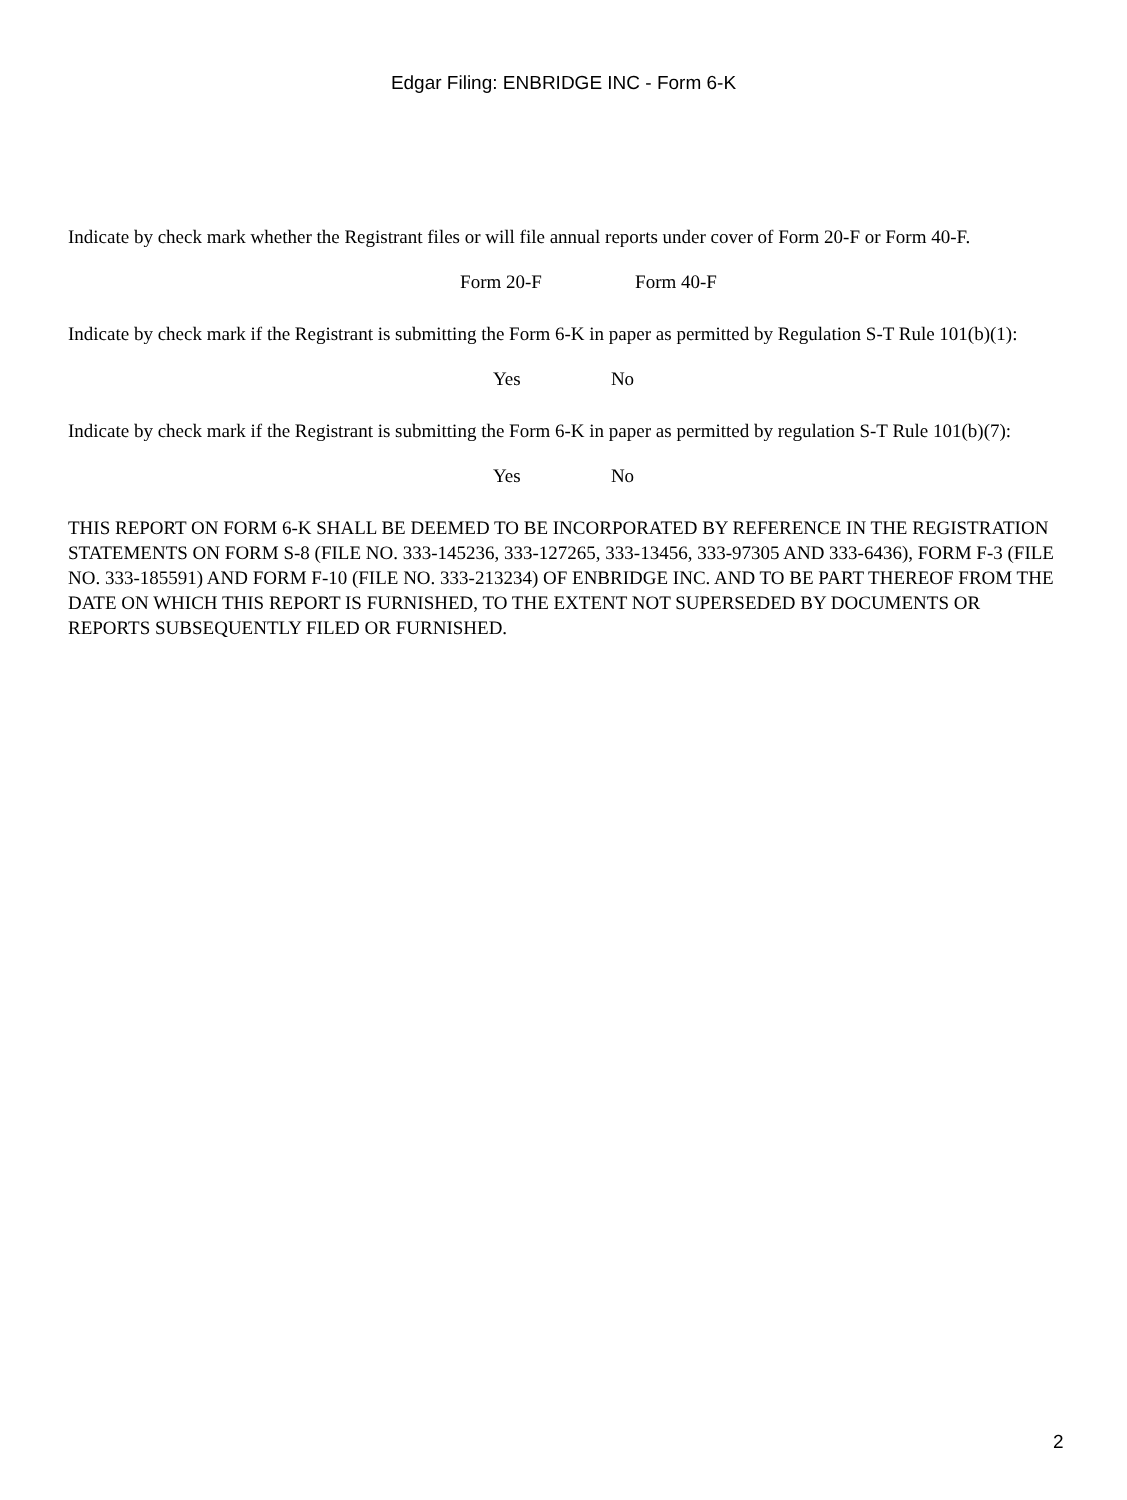Edgar Filing: ENBRIDGE INC - Form 6-K
Indicate by check mark whether the Registrant files or will file annual reports under cover of Form 20-F or Form 40-F.
Form 20-F Form 40-F
Indicate by check mark if the Registrant is submitting the Form 6-K in paper as permitted by Regulation S-T Rule 101(b)(1):
Yes No
Indicate by check mark if the Registrant is submitting the Form 6-K in paper as permitted by regulation S-T Rule 101(b)(7):
Yes No
THIS REPORT ON FORM 6-K SHALL BE DEEMED TO BE INCORPORATED BY REFERENCE IN THE REGISTRATION STATEMENTS ON FORM S-8 (FILE NO. 333-145236, 333-127265, 333-13456, 333-97305 AND 333-6436), FORM F-3 (FILE NO. 333-185591) AND FORM F-10 (FILE NO. 333-213234) OF ENBRIDGE INC. AND TO BE PART THEREOF FROM THE DATE ON WHICH THIS REPORT IS FURNISHED, TO THE EXTENT NOT SUPERSEDED BY DOCUMENTS OR REPORTS SUBSEQUENTLY FILED OR FURNISHED.
2